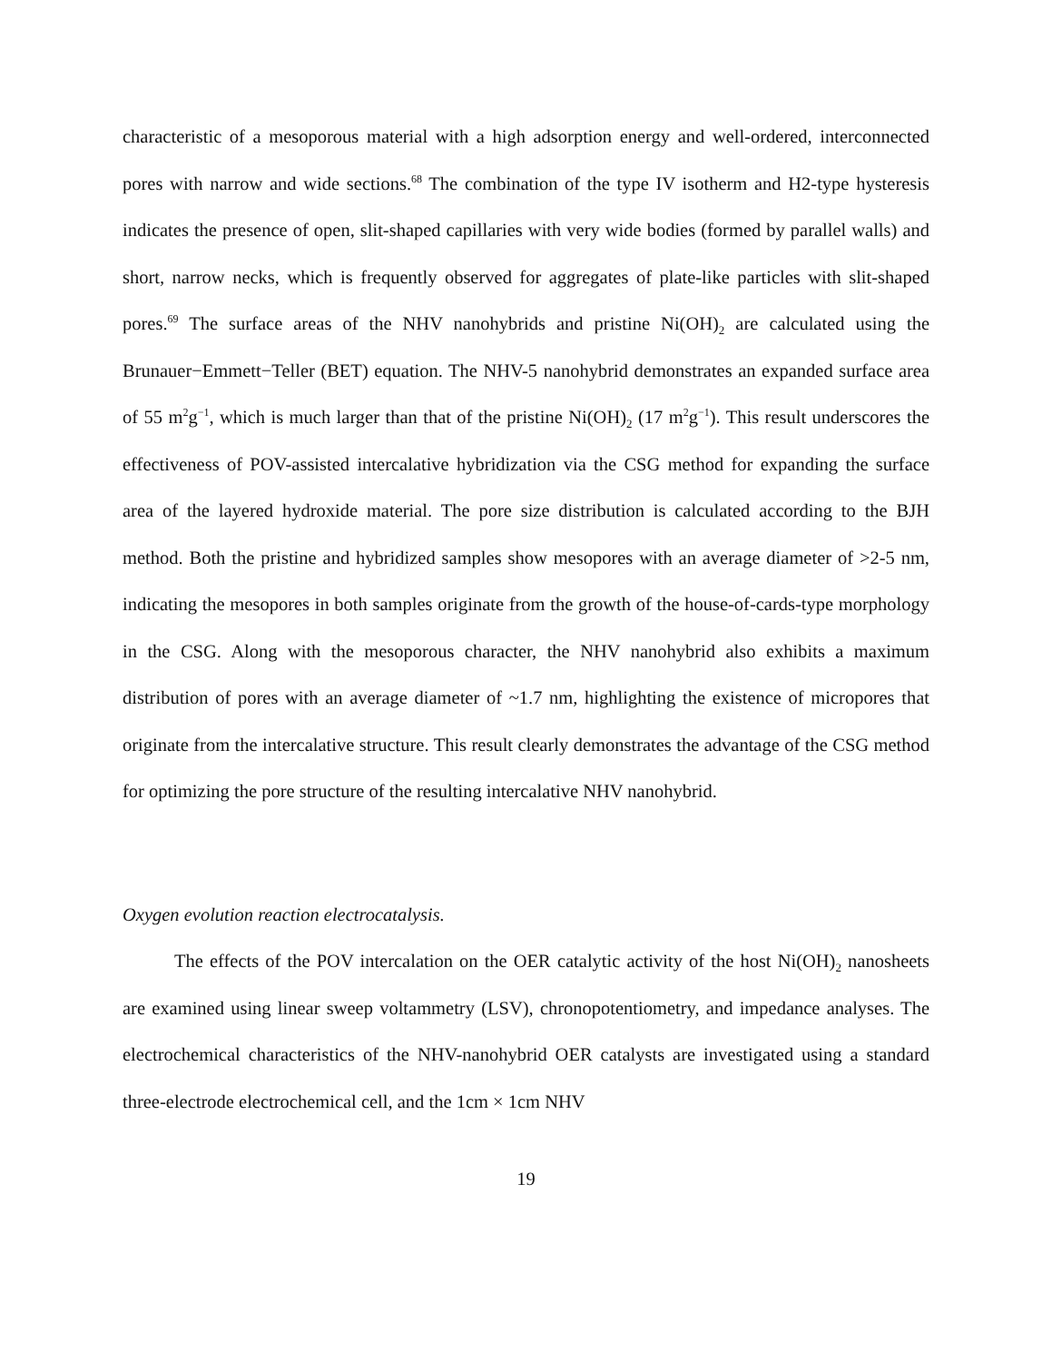characteristic of a mesoporous material with a high adsorption energy and well-ordered, interconnected pores with narrow and wide sections.<sup>68</sup> The combination of the type IV isotherm and H2-type hysteresis indicates the presence of open, slit-shaped capillaries with very wide bodies (formed by parallel walls) and short, narrow necks, which is frequently observed for aggregates of plate-like particles with slit-shaped pores.<sup>69</sup> The surface areas of the NHV nanohybrids and pristine Ni(OH)<sub>2</sub> are calculated using the Brunauer−Emmett−Teller (BET) equation. The NHV-5 nanohybrid demonstrates an expanded surface area of 55 m<sup>2</sup>g<sup>−1</sup>, which is much larger than that of the pristine Ni(OH)<sub>2</sub> (17 m<sup>2</sup>g<sup>−1</sup>). This result underscores the effectiveness of POV-assisted intercalative hybridization via the CSG method for expanding the surface area of the layered hydroxide material. The pore size distribution is calculated according to the BJH method. Both the pristine and hybridized samples show mesopores with an average diameter of >2-5 nm, indicating the mesopores in both samples originate from the growth of the house-of-cards-type morphology in the CSG. Along with the mesoporous character, the NHV nanohybrid also exhibits a maximum distribution of pores with an average diameter of ~1.7 nm, highlighting the existence of micropores that originate from the intercalative structure. This result clearly demonstrates the advantage of the CSG method for optimizing the pore structure of the resulting intercalative NHV nanohybrid.
Oxygen evolution reaction electrocatalysis.
The effects of the POV intercalation on the OER catalytic activity of the host Ni(OH)<sub>2</sub> nanosheets are examined using linear sweep voltammetry (LSV), chronopotentiometry, and impedance analyses. The electrochemical characteristics of the NHV-nanohybrid OER catalysts are investigated using a standard three-electrode electrochemical cell, and the 1cm × 1cm NHV
19